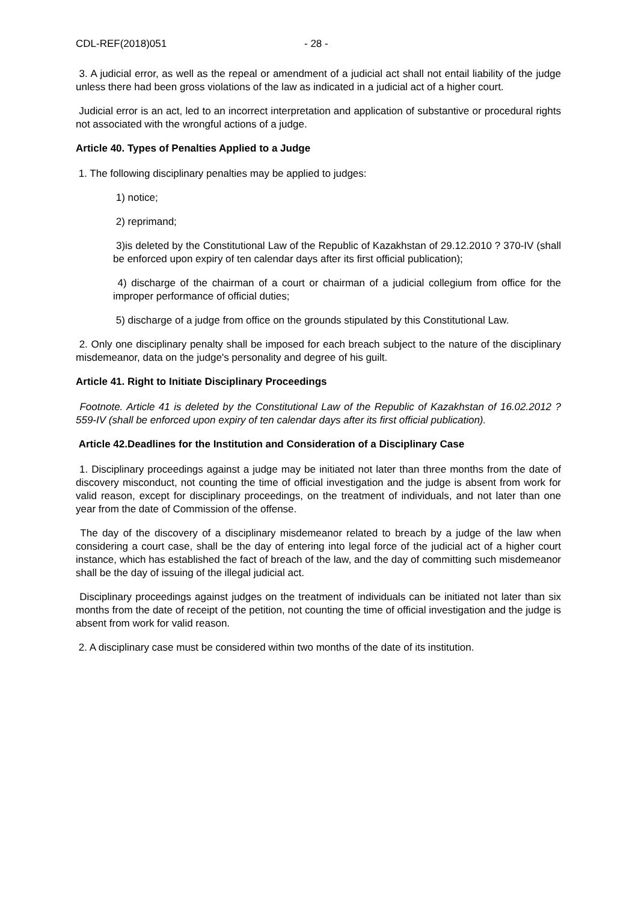CDL-REF(2018)051 - 28 -
3. A judicial error, as well as the repeal or amendment of a judicial act shall not entail liability of the judge unless there had been gross violations of the law as indicated in a judicial act of a higher court.
Judicial error is an act, led to an incorrect interpretation and application of substantive or procedural rights not associated with the wrongful actions of a judge.
Article 40. Types of Penalties Applied to a Judge
1. The following disciplinary penalties may be applied to judges:
1) notice;
2) reprimand;
3)is deleted by the Constitutional Law of the Republic of Kazakhstan of 29.12.2010 ? 370-IV (shall be enforced upon expiry of ten calendar days after its first official publication);
4) discharge of the chairman of a court or chairman of a judicial collegium from office for the improper performance of official duties;
5) discharge of a judge from office on the grounds stipulated by this Constitutional Law.
2. Only one disciplinary penalty shall be imposed for each breach subject to the nature of the disciplinary misdemeanor, data on the judge's personality and degree of his guilt.
Article 41. Right to Initiate Disciplinary Proceedings
Footnote. Article 41 is deleted by the Constitutional Law of the Republic of Kazakhstan of 16.02.2012 ? 559-IV (shall be enforced upon expiry of ten calendar days after its first official publication).
Article 42.Deadlines for the Institution and Consideration of a Disciplinary Case
1. Disciplinary proceedings against a judge may be initiated not later than three months from the date of discovery misconduct, not counting the time of official investigation and the judge is absent from work for valid reason, except for disciplinary proceedings, on the treatment of individuals, and not later than one year from the date of Commission of the offense.
The day of the discovery of a disciplinary misdemeanor related to breach by a judge of the law when considering a court case, shall be the day of entering into legal force of the judicial act of a higher court instance, which has established the fact of breach of the law, and the day of committing such misdemeanor shall be the day of issuing of the illegal judicial act.
Disciplinary proceedings against judges on the treatment of individuals can be initiated not later than six months from the date of receipt of the petition, not counting the time of official investigation and the judge is absent from work for valid reason.
2. A disciplinary case must be considered within two months of the date of its institution.